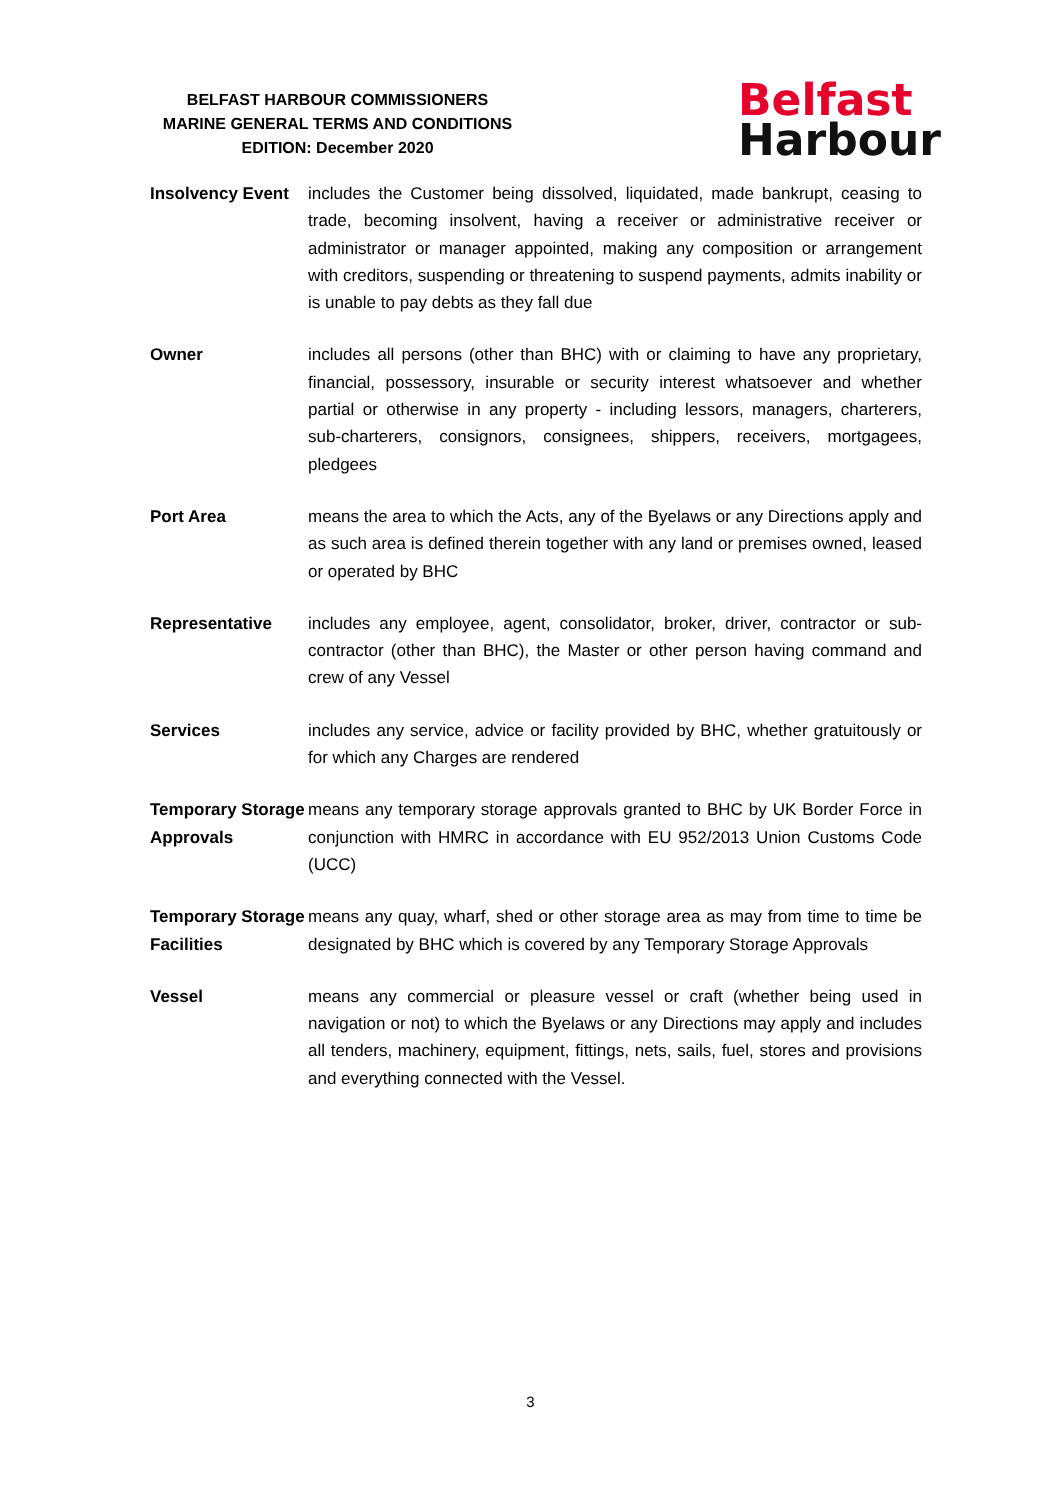BELFAST HARBOUR COMMISSIONERS
MARINE GENERAL TERMS AND CONDITIONS
EDITION: December 2020
Belfast
Harbour
Insolvency Event
includes the Customer being dissolved, liquidated, made bankrupt, ceasing to trade, becoming insolvent, having a receiver or administrative receiver or administrator or manager appointed, making any composition or arrangement with creditors, suspending or threatening to suspend payments, admits inability or is unable to pay debts as they fall due
Owner includes all persons (other than BHC) with or claiming to have any proprietary, financial, possessory, insurable or security interest whatsoever and whether partial or otherwise in any property - including lessors, managers, charterers, sub-charterers, consignors, consignees, shippers, receivers, mortgagees, pledgees
Port Area means the area to which the Acts, any of the Byelaws or any Directions apply and as such area is defined therein together with any land or premises owned, leased or operated by BHC
Representative includes any employee, agent, consolidator, broker, driver, contractor or sub-contractor (other than BHC), the Master or other person having command and crew of any Vessel
Services includes any service, advice or facility provided by BHC, whether gratuitously or for which any Charges are rendered
Temporary Storage Approvals
means any temporary storage approvals granted to BHC by UK Border Force in conjunction with HMRC in accordance with EU 952/2013 Union Customs Code (UCC)
Temporary Storage Facilities
means any quay, wharf, shed or other storage area as may from time to time be designated by BHC which is covered by any Temporary Storage Approvals
Vessel means any commercial or pleasure vessel or craft (whether being used in navigation or not) to which the Byelaws or any Directions may apply and includes all tenders, machinery, equipment, fittings, nets, sails, fuel, stores and provisions and everything connected with the Vessel.
3